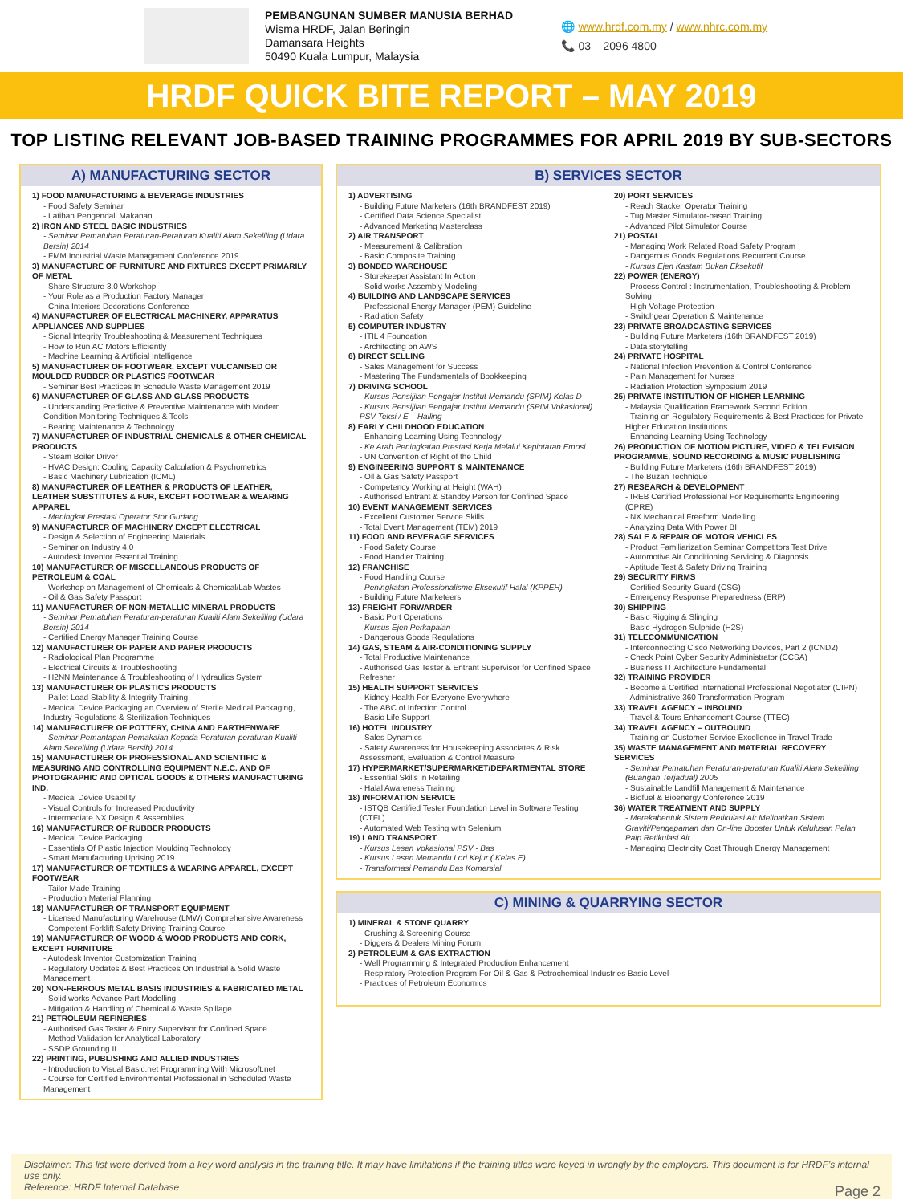PEMBANGUNAN SUMBER MANUSIA BERHAD
Wisma HRDF, Jalan Beringin
Damansara Heights
50490 Kuala Lumpur, Malaysia
🌐 www.hrdf.com.my / www.nhrc.com.my
📞 03 – 2096 4800
HRDF QUICK BITE REPORT – MAY 2019
TOP LISTING RELEVANT JOB-BASED TRAINING PROGRAMMES FOR APRIL 2019 BY SUB-SECTORS
A) MANUFACTURING SECTOR
1) FOOD MANUFACTURING & BEVERAGE INDUSTRIES
- Food Safety Seminar
- Latihan Pengendali Makanan
2) IRON AND STEEL BASIC INDUSTRIES
- Seminar Pematuhan Peraturan-Peraturan Kualiti Alam Sekeliling (Udara Bersih) 2014
- FMM Industrial Waste Management Conference 2019
3) MANUFACTURE OF FURNITURE AND FIXTURES EXCEPT PRIMARILY OF METAL
- Share Structure 3.0 Workshop
- Your Role as a Production Factory Manager
- China Interiors Decorations Conference
4) MANUFACTURER OF ELECTRICAL MACHINERY, APPARATUS APPLIANCES AND SUPPLIES
- Signal Integrity Troubleshooting & Measurement Techniques
- How to Run AC Motors Efficiently
- Machine Learning & Artificial Intelligence
5) MANUFACTURER OF FOOTWEAR, EXCEPT VULCANISED OR MOULDED RUBBER OR PLASTICS FOOTWEAR
- Seminar Best Practices In Schedule Waste Management 2019
6) MANUFACTURER OF GLASS AND GLASS PRODUCTS
- Understanding Predictive & Preventive Maintenance with Modern Condition Monitoring Techniques & Tools
- Bearing Maintenance & Technology
7) MANUFACTURER OF INDUSTRIAL CHEMICALS & OTHER CHEMICAL PRODUCTS
- Steam Boiler Driver
- HVAC Design: Cooling Capacity Calculation & Psychometrics
- Basic Machinery Lubrication (ICML)
8) MANUFACTURER OF LEATHER & PRODUCTS OF LEATHER, LEATHER SUBSTITUTES & FUR, EXCEPT FOOTWEAR & WEARING APPAREL
- Meningkat Prestasi Operator Stor Gudang
9) MANUFACTURER OF MACHINERY EXCEPT ELECTRICAL
- Design & Selection of Engineering Materials
- Seminar on Industry 4.0
- Autodesk Inventor Essential Training
10) MANUFACTURER OF MISCELLANEOUS PRODUCTS OF PETROLEUM & COAL
- Workshop on Management of Chemicals & Chemical/Lab Wastes
- Oil & Gas Safety Passport
11) MANUFACTURER OF NON-METALLIC MINERAL PRODUCTS
- Seminar Pematuhan Peraturan-peraturan Kualiti Alam Sekeliling (Udara Bersih) 2014
- Certified Energy Manager Training Course
12) MANUFACTURER OF PAPER AND PAPER PRODUCTS
- Radiological Plan Programme
- Electrical Circuits & Troubleshooting
- H2NN Maintenance & Troubleshooting of Hydraulics System
13) MANUFACTURER OF PLASTICS PRODUCTS
- Pallet Load Stability & Integrity Training
- Medical Device Packaging an Overview of Sterile Medical Packaging, Industry Regulations & Sterilization Techniques
14) MANUFACTURER OF POTTERY, CHINA AND EARTHENWARE
- Seminar Pemantapan Pemakaian Kepada Peraturan-peraturan Kualiti Alam Sekeliling (Udara Bersih) 2014
15) MANUFACTURER OF PROFESSIONAL AND SCIENTIFIC & MEASURING AND CONTROLLING EQUIPMENT N.E.C. AND OF PHOTOGRAPHIC AND OPTICAL GOODS & OTHERS MANUFACTURING IND.
- Medical Device Usability
- Visual Controls for Increased Productivity
- Intermediate NX Design & Assemblies
16) MANUFACTURER OF RUBBER PRODUCTS
- Medical Device Packaging
- Essentials Of Plastic Injection Moulding Technology
- Smart Manufacturing Uprising 2019
17) MANUFACTURER OF TEXTILES & WEARING APPAREL, EXCEPT FOOTWEAR
- Tailor Made Training
- Production Material Planning
18) MANUFACTURER OF TRANSPORT EQUIPMENT
- Licensed Manufacturing Warehouse (LMW) Comprehensive Awareness
- Competent Forklift Safety Driving Training Course
19) MANUFACTURER OF WOOD & WOOD PRODUCTS AND CORK, EXCEPT FURNITURE
- Autodesk Inventor Customization Training
- Regulatory Updates & Best Practices On Industrial & Solid Waste Management
20) NON-FERROUS METAL BASIS INDUSTRIES & FABRICATED METAL
- Solid works Advance Part Modelling
- Mitigation & Handling of Chemical & Waste Spillage
21) PETROLEUM REFINERIES
- Authorised Gas Tester & Entry Supervisor for Confined Space
- Method Validation for Analytical Laboratory
- SSDP Grounding II
22) PRINTING, PUBLISHING AND ALLIED INDUSTRIES
- Introduction to Visual Basic.net Programming With Microsoft.net
- Course for Certified Environmental Professional in Scheduled Waste Management
B) SERVICES SECTOR
1) ADVERTISING
- Building Future Marketers (16th BRANDFEST 2019)
- Certified Data Science Specialist
- Advanced Marketing Masterclass
2) AIR TRANSPORT
- Measurement & Calibration
- Basic Composite Training
3) BONDED WAREHOUSE
- Storekeeper Assistant In Action
- Solid works Assembly Modeling
4) BUILDING AND LANDSCAPE SERVICES
- Professional Energy Manager (PEM) Guideline
- Radiation Safety
5) COMPUTER INDUSTRY
- ITIL 4 Foundation
- Architecting on AWS
6) DIRECT SELLING
- Sales Management for Success
- Mastering The Fundamentals of Bookkeeping
7) DRIVING SCHOOL
- Kursus Pensijilan Pengajar Institut Memandu (SPIM) Kelas D
- Kursus Pensijilan Pengajar Institut Memandu (SPIM Vokasional) PSV Teksi / E – Hailing
8) EARLY CHILDHOOD EDUCATION
- Enhancing Learning Using Technology
- Ke Arah Peningkatan Prestasi Kerja Melalui Kepintaran Emosi
- UN Convention of Right of the Child
9) ENGINEERING SUPPORT & MAINTENANCE
- Oil & Gas Safety Passport
- Competency Working at Height (WAH)
- Authorised Entrant & Standby Person for Confined Space
10) EVENT MANAGEMENT SERVICES
- Excellent Customer Service Skills
- Total Event Management (TEM) 2019
11) FOOD AND BEVERAGE SERVICES
- Food Safety Course
- Food Handler Training
12) FRANCHISE
- Food Handling Course
- Peningkatan Professionalisme Eksekutif Halal (KPPEH)
- Building Future Marketeers
13) FREIGHT FORWARDER
- Basic Port Operations
- Kursus Ejen Perkapalan
- Dangerous Goods Regulations
14) GAS, STEAM & AIR-CONDITIONING SUPPLY
- Total Productive Maintenance
- Authorised Gas Tester & Entrant Supervisor for Confined Space Refresher
15) HEALTH SUPPORT SERVICES
- Kidney Health For Everyone Everywhere
- The ABC of Infection Control
- Basic Life Support
16) HOTEL INDUSTRY
- Sales Dynamics
- Safety Awareness for Housekeeping Associates & Risk Assessment, Evaluation & Control Measure
17) HYPERMARKET/SUPERMARKET/DEPARTMENTAL STORE
- Essential Skills in Retailing
- Halal Awareness Training
18) INFORMATION SERVICE
- ISTQB Certified Tester Foundation Level in Software Testing (CTFL)
- Automated Web Testing with Selenium
19) LAND TRANSPORT
- Kursus Lesen Vokasional PSV - Bas
- Kursus Lesen Memandu Lori Kejur ( Kelas E)
- Transformasi Pemandu Bas Komersial
20) PORT SERVICES
- Reach Stacker Operator Training
- Tug Master Simulator-based Training
- Advanced Pilot Simulator Course
21) POSTAL
- Managing Work Related Road Safety Program
- Dangerous Goods Regulations Recurrent Course
- Kursus Ejen Kastam Bukan Eksekutif
22) POWER (ENERGY)
- Process Control : Instrumentation, Troubleshooting & Problem Solving
- High Voltage Protection
- Switchgear Operation & Maintenance
23) PRIVATE BROADCASTING SERVICES
- Building Future Marketers (16th BRANDFEST 2019)
- Data storytelling
24) PRIVATE HOSPITAL
- National Infection Prevention & Control Conference
- Pain Management for Nurses
- Radiation Protection Symposium 2019
25) PRIVATE INSTITUTION OF HIGHER LEARNING
- Malaysia Qualification Framework Second Edition
- Training on Regulatory Requirements & Best Practices for Private Higher Education Institutions
- Enhancing Learning Using Technology
26) PRODUCTION OF MOTION PICTURE, VIDEO & TELEVISION PROGRAMME, SOUND RECORDING & MUSIC PUBLISHING
- Building Future Marketers (16th BRANDFEST 2019)
- The Buzan Technique
27) RESEARCH & DEVELOPMENT
- IREB Certified Professional For Requirements Engineering (CPRE)
- NX Mechanical Freeform Modelling
- Analyzing Data With Power BI
28) SALE & REPAIR OF MOTOR VEHICLES
- Product Familiarization Seminar Competitors Test Drive
- Automotive Air Conditioning Servicing & Diagnosis
- Aptitude Test & Safety Driving Training
29) SECURITY FIRMS
- Certified Security Guard (CSG)
- Emergency Response Preparedness (ERP)
30) SHIPPING
- Basic Rigging & Slinging
- Basic Hydrogen Sulphide (H2S)
31) TELECOMMUNICATION
- Interconnecting Cisco Networking Devices, Part 2 (ICND2)
- Check Point Cyber Security Administrator (CCSA)
- Business IT Architecture Fundamental
32) TRAINING PROVIDER
- Become a Certified International Professional Negotiator (CIPN)
- Administrative 360 Transformation Program
33) TRAVEL AGENCY – INBOUND
- Travel & Tours Enhancement Course (TTEC)
34) TRAVEL AGENCY – OUTBOUND
- Training on Customer Service Excellence in Travel Trade
35) WASTE MANAGEMENT AND MATERIAL RECOVERY SERVICES
- Seminar Pematuhan Peraturan-peraturan Kualiti Alam Sekeliling (Buangan Terjadual) 2005
- Sustainable Landfill Management & Maintenance
- Biofuel & Bioenergy Conference 2019
36) WATER TREATMENT AND SUPPLY
- Merekabentuk Sistem Retikulasi Air Melibatkan Sistem Graviti/Pengepaman dan On-line Booster Untuk Kelulusan Pelan Paip Retikulasi Air
- Managing Electricity Cost Through Energy Management
C) MINING & QUARRYING SECTOR
1) MINERAL & STONE QUARRY
- Crushing & Screening Course
- Diggers & Dealers Mining Forum
2) PETROLEUM & GAS EXTRACTION
- Well Programming & Integrated Production Enhancement
- Respiratory Protection Program For Oil & Gas & Petrochemical Industries Basic Level
- Practices of Petroleum Economics
Disclaimer: This list were derived from a key word analysis in the training title. It may have limitations if the training titles were keyed in wrongly by the employers. This document is for HRDF’s internal use only.
Reference: HRDF Internal Database
Page 2